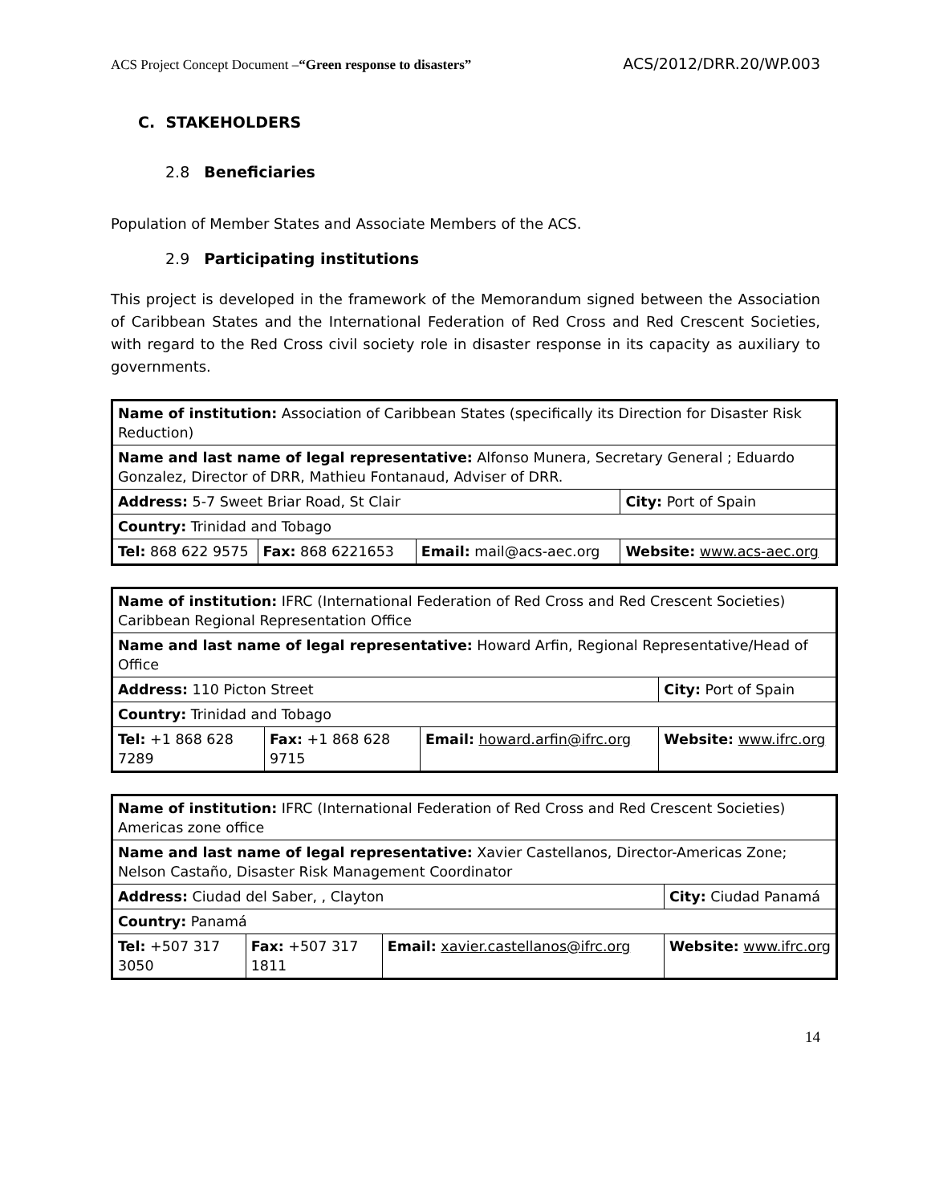ACS Project Concept Document –“Green response to disasters” ACS/2012/DRR.20/WP.003
C. STAKEHOLDERS
2.8 Beneficiaries
Population of Member States and Associate Members of the ACS.
2.9 Participating institutions
This project is developed in the framework of the Memorandum signed between the Association of Caribbean States and the International Federation of Red Cross and Red Crescent Societies, with regard to the Red Cross civil society role in disaster response in its capacity as auxiliary to governments.
| Name of institution: Association of Caribbean States (specifically its Direction for Disaster Risk Reduction) | | | |
| Name and last name of legal representative: Alfonso Munera, Secretary General ; Eduardo Gonzalez, Director of DRR, Mathieu Fontanaud, Adviser of DRR. | | | |
| Address: 5-7 Sweet Briar Road, St Clair | | | City: Port of Spain |
| Country: Trinidad and Tobago | | | |
| Tel: 868 622 9575 | Fax: 868 6221653 | Email: mail@acs-aec.org | Website: www.acs-aec.org |
| Name of institution: IFRC (International Federation of Red Cross and Red Crescent Societies) Caribbean Regional Representation Office | | | |
| Name and last name of legal representative: Howard Arfin, Regional Representative/Head of Office | | | |
| Address: 110 Picton Street | | | City: Port of Spain |
| Country: Trinidad and Tobago | | | |
| Tel: +1 868 628 7289 | Fax: +1 868 628 9715 | Email: howard.arfin@ifrc.org | Website: www.ifrc.org |
| Name of institution: IFRC (International Federation of Red Cross and Red Crescent Societies) Americas zone office | | | |
| Name and last name of legal representative: Xavier Castellanos, Director-Americas Zone; Nelson Castaño, Disaster Risk Management Coordinator | | | |
| Address: Ciudad del Saber, , Clayton | | | City: Ciudad Panamá |
| Country: Panamá | | | |
| Tel: +507 317 3050 | Fax: +507 317 1811 | Email: xavier.castellanos@ifrc.org | Website: www.ifrc.org |
14